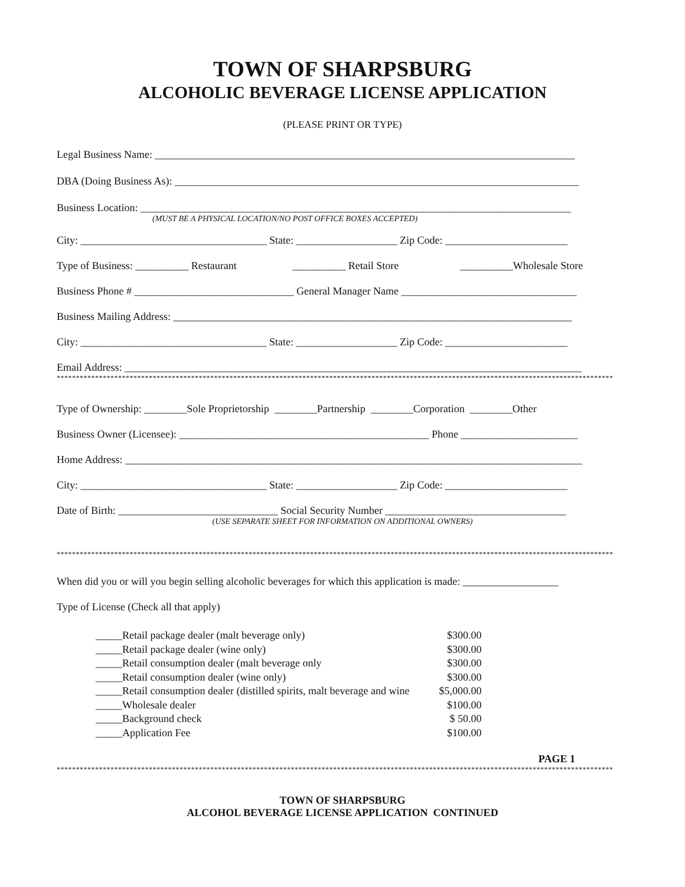TOWN OF SHARPSBURG
ALCOHOLIC BEVERAGE LICENSE APPLICATION
(PLEASE PRINT OR TYPE)
Legal Business Name: _______________________________________________________________________________
DBA (Doing Business As): ____________________________________________________________________________
Business Location: _________________________________________________________________________________
(MUST BE A PHYSICAL LOCATION/NO POST OFFICE BOXES ACCEPTED)
City: ___________________________________ State: ___________________ Zip Code: _______________________
Type of Business: __________ Restaurant __________ Retail Store __________Wholesale Store
Business Phone # ______________________________ General Manager Name _________________________________
Business Mailing Address: ___________________________________________________________________________
City: ___________________________________ State: ___________________ Zip Code: _______________________
Email Address: ______________________________________________________________________________________
*************************************************************************************************************************************************
Type of Ownership: ________Sole Proprietorship ________Partnership ________Corporation ________Other
Business Owner (Licensee): _______________________________________________ Phone ______________________
Home Address: ______________________________________________________________________________________
City: ___________________________________ State: ___________________ Zip Code: _______________________
Date of Birth: ______________________________ Social Security Number __________________________________
(USE SEPARATE SHEET FOR INFORMATION ON ADDITIONAL OWNERS)
*************************************************************************************************************************************************
When did you or will you begin selling alcoholic beverages for which this application is made: __________________
Type of License (Check all that apply)
| _____Retail package dealer (malt beverage only) | $300.00 |
| _____Retail package dealer (wine only) | $300.00 |
| _____Retail consumption dealer (malt beverage only | $300.00 |
| _____Retail consumption dealer (wine only) | $300.00 |
| _____Retail consumption dealer (distilled spirits, malt beverage and wine | $5,000.00 |
| _____Wholesale dealer | $100.00 |
| _____Background check | $ 50.00 |
| _____Application Fee | $100.00 |
PAGE 1
*************************************************************************************************************************************************
TOWN OF SHARPSBURG
ALCOHOL BEVERAGE LICENSE APPLICATION CONTINUED